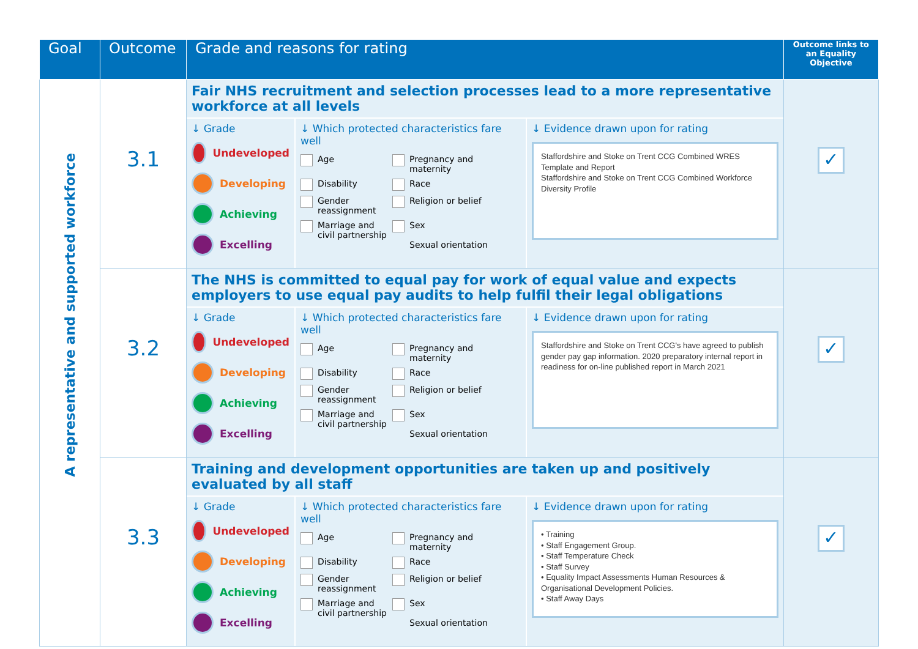| Goal | Outcome | Grade and reasons for rating | Outcome links to an Equality Objective |
| --- | --- | --- | --- |
| A representative and supported workforce | 3.1 | Fair NHS recruitment and selection processes lead to a more representative workforce at all levels ↓ Grade Undeveloped Developing Achieving Excelling ↓ Which protected characteristics fare well Age Pregnancy and maternity Disability Race Gender reassignment Religion or belief Marriage and civil partnership Sex Sexual orientation ↓ Evidence drawn upon for rating Staffordshire and Stoke on Trent CCG Combined WRES Template and Report Staffordshire and Stoke on Trent CCG Combined Workforce Diversity Profile | ✓ |
| | 3.2 | The NHS is committed to equal pay for work of equal value and expects employers to use equal pay audits to help fulfil their legal obligations ↓ Grade Undeveloped Developing Achieving Excelling ↓ Which protected characteristics fare well Age Pregnancy and maternity Disability Race Gender reassignment Religion or belief Marriage and civil partnership Sex Sexual orientation ↓ Evidence drawn upon for rating Staffordshire and Stoke on Trent CCG's have agreed to publish gender pay gap information. 2020 preparatory internal report in readiness for on-line published report in March 2021 | ✓ |
| | 3.3 | Training and development opportunities are taken up and positively evaluated by all staff ↓ Grade Undeveloped Developing Achieving Excelling ↓ Which protected characteristics fare well Age Pregnancy and maternity Disability Race Gender reassignment Religion or belief Marriage and civil partnership Sex Sexual orientation ↓ Evidence drawn upon for rating • Training • Staff Engagement Group. • Staff Temperature Check • Staff Survey • Equality Impact Assessments Human Resources & Organisational Development Policies. • Staff Away Days | ✓ |